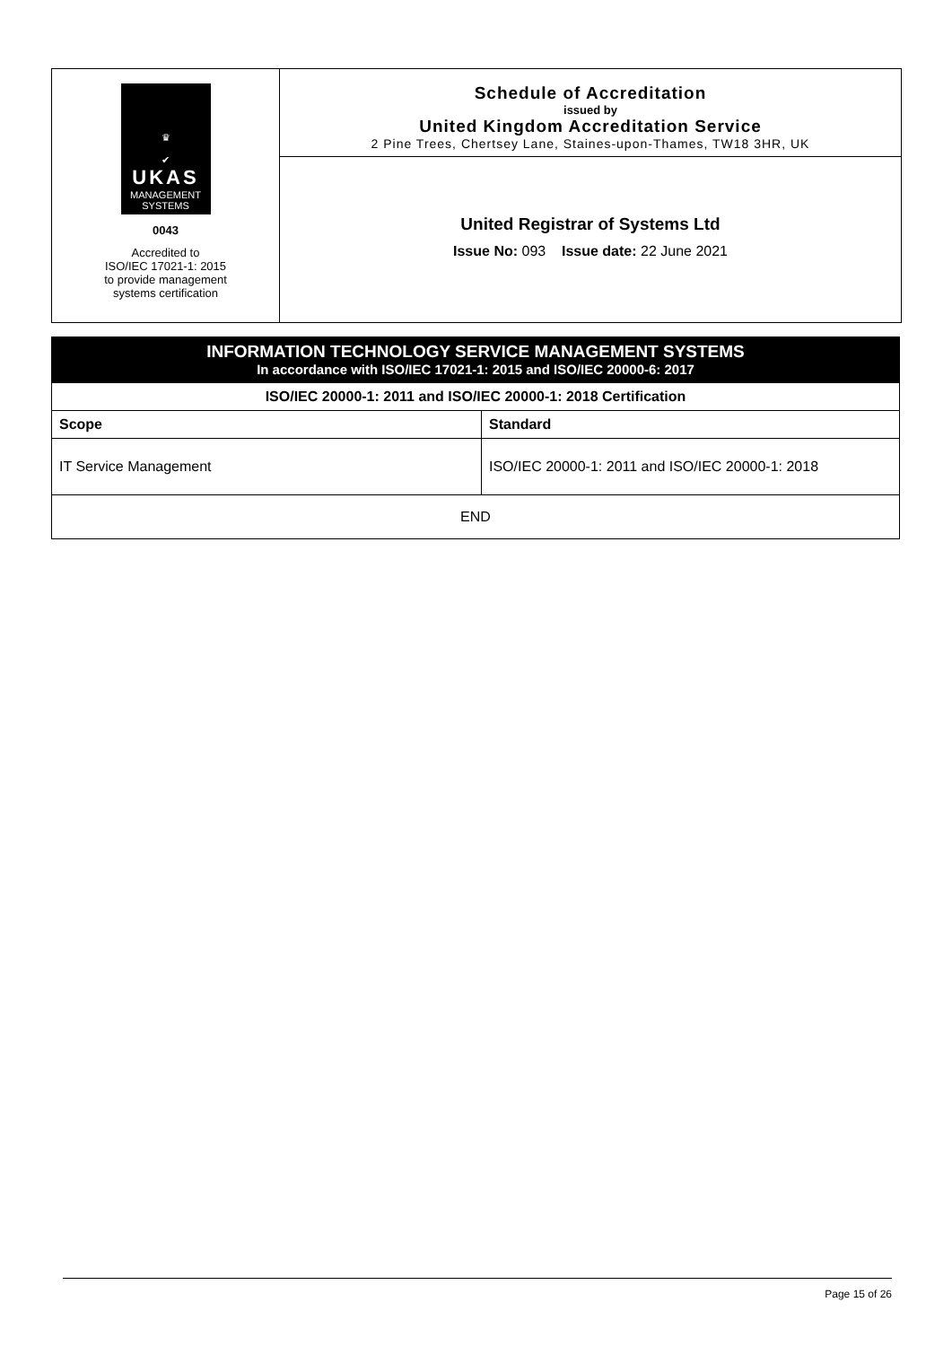♛
✔
UKAS
MANAGEMENT
SYSTEMS
0043
Accredited to
ISO/IEC 17021-1: 2015
to provide management
systems certification
Schedule of Accreditation
issued by
United Kingdom Accreditation Service
2 Pine Trees, Chertsey Lane, Staines-upon-Thames, TW18 3HR, UK
United Registrar of Systems Ltd
Issue No: 093 Issue date: 22 June 2021
INFORMATION TECHNOLOGY SERVICE MANAGEMENT SYSTEMS
In accordance with ISO/IEC 17021-1: 2015 and ISO/IEC 20000-6: 2017
| ISO/IEC 20000-1: 2011 and ISO/IEC 20000-1: 2018 Certification | |
| --- | --- |
| Scope | Standard |
| IT Service Management | ISO/IEC 20000-1: 2011 and ISO/IEC 20000-1: 2018 |
| END | |
Page 15 of 26